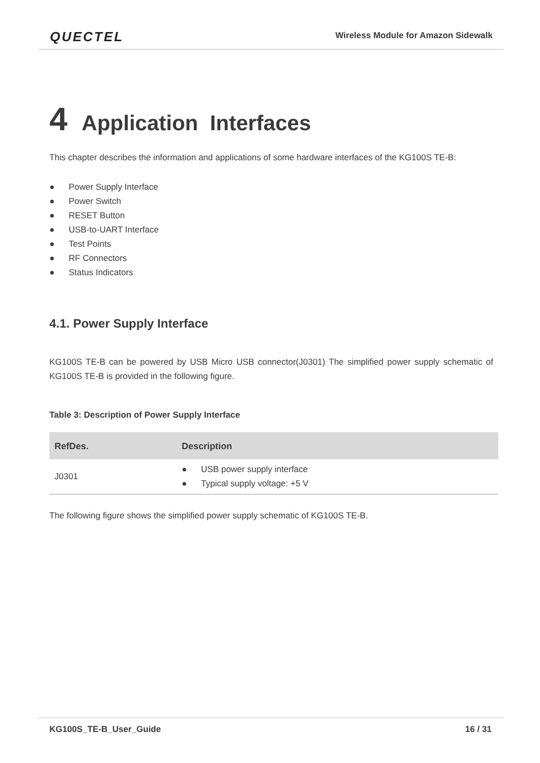QUECTEL
Wireless Module for Amazon Sidewalk
4 Application Interfaces
This chapter describes the information and applications of some hardware interfaces of the KG100S TE-B:
● Power Supply Interface
● Power Switch
● RESET Button
● USB-to-UART Interface
● Test Points
● RF Connectors
● Status Indicators
4.1. Power Supply Interface
KG100S TE-B can be powered by USB Micro USB connector(J0301) The simplified power supply schematic of KG100S TE-B is provided in the following figure.
Table 3: Description of Power Supply Interface
| RefDes. | Description |
| --- | --- |
| J0301 | ● USB power supply interface ● Typical supply voltage: +5 V |
The following figure shows the simplified power supply schematic of KG100S TE-B.
KG100S_TE-B_User_Guide 16 / 31